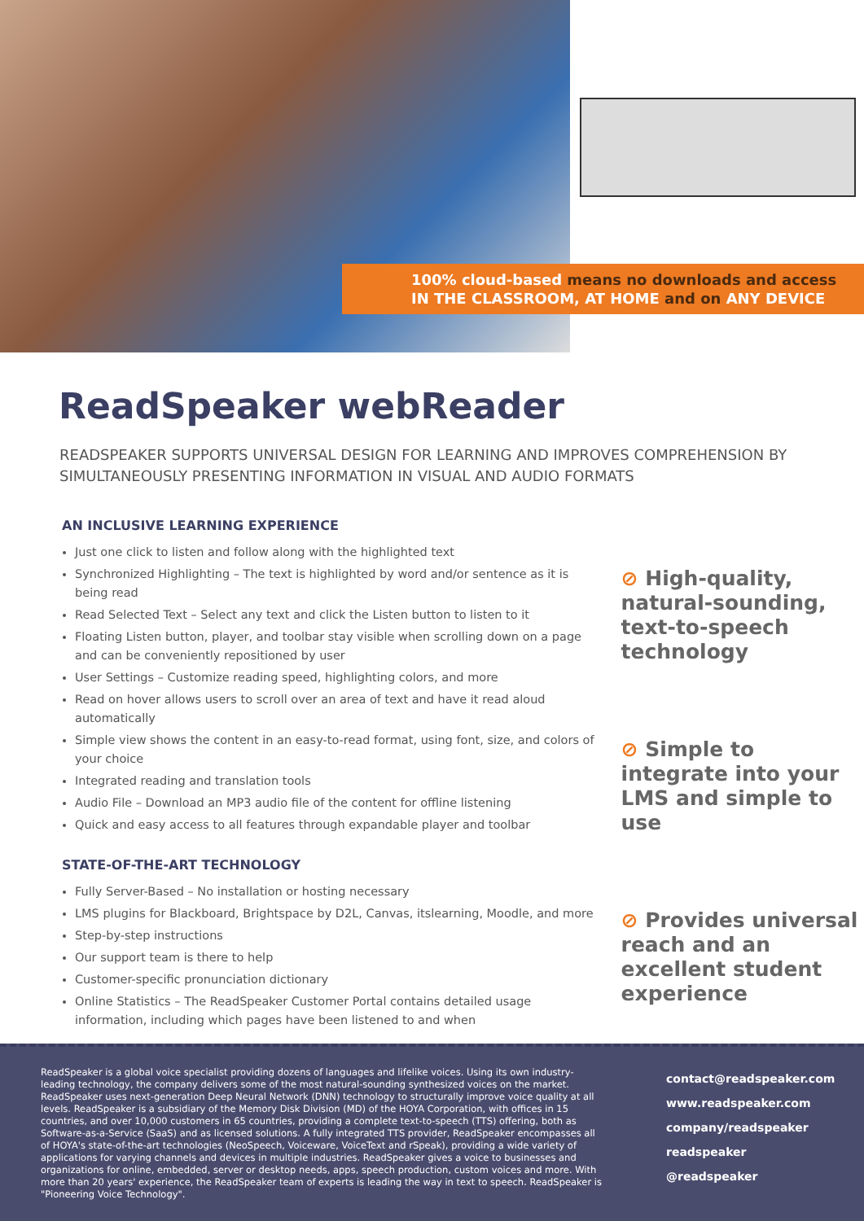100% cloud-based means no downloads and access
IN THE CLASSROOM, AT HOME and on ANY DEVICE
ReadSpeaker webReader
READSPEAKER SUPPORTS UNIVERSAL DESIGN FOR LEARNING AND IMPROVES COMPREHENSION BY SIMULTANEOUSLY PRESENTING INFORMATION IN VISUAL AND AUDIO FORMATS
AN INCLUSIVE LEARNING EXPERIENCE
Just one click to listen and follow along with the highlighted text
Synchronized Highlighting – The text is highlighted by word and/or sentence as it is being read
Read Selected Text – Select any text and click the Listen button to listen to it
Floating Listen button, player, and toolbar stay visible when scrolling down on a page and can be conveniently repositioned by user
User Settings – Customize reading speed, highlighting colors, and more
Read on hover allows users to scroll over an area of text and have it read aloud automatically
Simple view shows the content in an easy-to-read format, using font, size, and colors of your choice
Integrated reading and translation tools
Audio File – Download an MP3 audio file of the content for offline listening
Quick and easy access to all features through expandable player and toolbar
STATE-OF-THE-ART TECHNOLOGY
Fully Server-Based – No installation or hosting necessary
LMS plugins for Blackboard, Brightspace by D2L, Canvas, itslearning, Moodle, and more
Step-by-step instructions
Our support team is there to help
Customer-specific pronunciation dictionary
Online Statistics – The ReadSpeaker Customer Portal contains detailed usage information, including which pages have been listened to and when
⊘ High-quality, natural-sounding, text-to-speech technology
⊘ Simple to integrate into your LMS and simple to use
⊘ Provides universal reach and an excellent student experience
ReadSpeaker is a global voice specialist providing dozens of languages and lifelike voices. Using its own industry-leading technology, the company delivers some of the most natural-sounding synthesized voices on the market. ReadSpeaker uses next-generation Deep Neural Network (DNN) technology to structurally improve voice quality at all levels. ReadSpeaker is a subsidiary of the Memory Disk Division (MD) of the HOYA Corporation, with offices in 15 countries, and over 10,000 customers in 65 countries, providing a complete text-to-speech (TTS) offering, both as Software-as-a-Service (SaaS) and as licensed solutions. A fully integrated TTS provider, ReadSpeaker encompasses all of HOYA's state-of-the-art technologies (NeoSpeech, Voiceware, VoiceText and rSpeak), providing a wide variety of applications for varying channels and devices in multiple industries. ReadSpeaker gives a voice to businesses and organizations for online, embedded, server or desktop needs, apps, speech production, custom voices and more. With more than 20 years' experience, the ReadSpeaker team of experts is leading the way in text to speech. ReadSpeaker is "Pioneering Voice Technology".
contact@readspeaker.com
www.readspeaker.com
company/readspeaker
readspeaker
@readspeaker